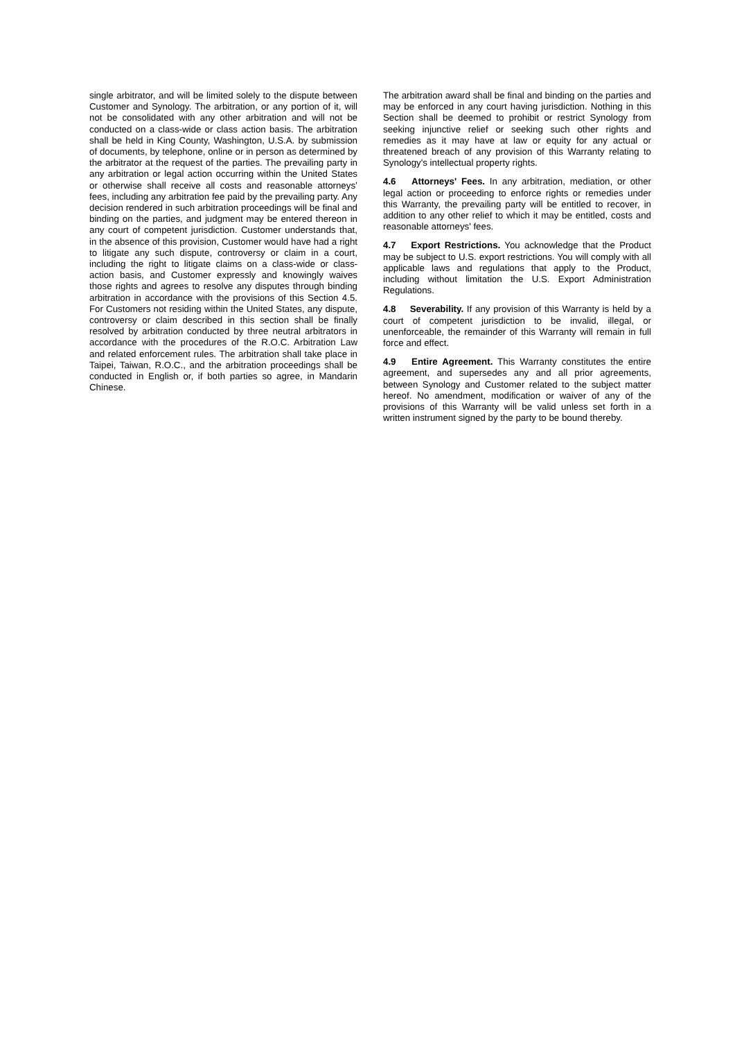single arbitrator, and will be limited solely to the dispute between Customer and Synology. The arbitration, or any portion of it, will not be consolidated with any other arbitration and will not be conducted on a class-wide or class action basis. The arbitration shall be held in King County, Washington, U.S.A. by submission of documents, by telephone, online or in person as determined by the arbitrator at the request of the parties. The prevailing party in any arbitration or legal action occurring within the United States or otherwise shall receive all costs and reasonable attorneys’ fees, including any arbitration fee paid by the prevailing party. Any decision rendered in such arbitration proceedings will be final and binding on the parties, and judgment may be entered thereon in any court of competent jurisdiction. Customer understands that, in the absence of this provision, Customer would have had a right to litigate any such dispute, controversy or claim in a court, including the right to litigate claims on a class-wide or class-action basis, and Customer expressly and knowingly waives those rights and agrees to resolve any disputes through binding arbitration in accordance with the provisions of this Section 4.5. For Customers not residing within the United States, any dispute, controversy or claim described in this section shall be finally resolved by arbitration conducted by three neutral arbitrators in accordance with the procedures of the R.O.C. Arbitration Law and related enforcement rules. The arbitration shall take place in Taipei, Taiwan, R.O.C., and the arbitration proceedings shall be conducted in English or, if both parties so agree, in Mandarin Chinese.
The arbitration award shall be final and binding on the parties and may be enforced in any court having jurisdiction. Nothing in this Section shall be deemed to prohibit or restrict Synology from seeking injunctive relief or seeking such other rights and remedies as it may have at law or equity for any actual or threatened breach of any provision of this Warranty relating to Synology's intellectual property rights.
4.6 Attorneys' Fees. In any arbitration, mediation, or other legal action or proceeding to enforce rights or remedies under this Warranty, the prevailing party will be entitled to recover, in addition to any other relief to which it may be entitled, costs and reasonable attorneys' fees.
4.7 Export Restrictions. You acknowledge that the Product may be subject to U.S. export restrictions. You will comply with all applicable laws and regulations that apply to the Product, including without limitation the U.S. Export Administration Regulations.
4.8 Severability. If any provision of this Warranty is held by a court of competent jurisdiction to be invalid, illegal, or unenforceable, the remainder of this Warranty will remain in full force and effect.
4.9 Entire Agreement. This Warranty constitutes the entire agreement, and supersedes any and all prior agreements, between Synology and Customer related to the subject matter hereof. No amendment, modification or waiver of any of the provisions of this Warranty will be valid unless set forth in a written instrument signed by the party to be bound thereby.